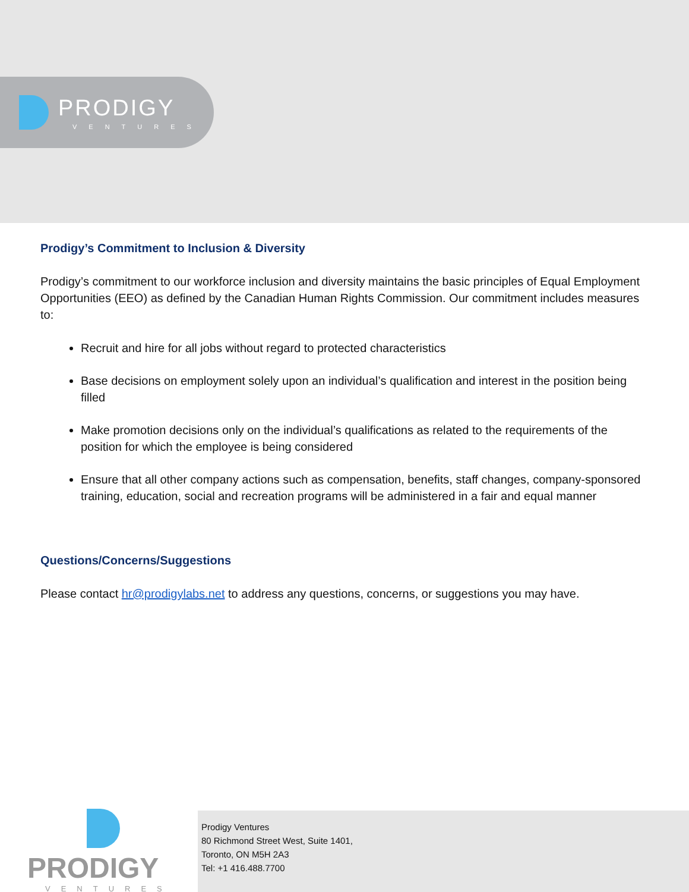PRODIGY
VENTURES
Prodigy’s Commitment to Inclusion & Diversity
Prodigy’s commitment to our workforce inclusion and diversity maintains the basic principles of Equal Employment Opportunities (EEO) as defined by the Canadian Human Rights Commission. Our commitment includes measures to:
Recruit and hire for all jobs without regard to protected characteristics
Base decisions on employment solely upon an individual’s qualification and interest in the position being filled
Make promotion decisions only on the individual’s qualifications as related to the requirements of the position for which the employee is being considered
Ensure that all other company actions such as compensation, benefits, staff changes, company-sponsored training, education, social and recreation programs will be administered in a fair and equal manner
Questions/Concerns/Suggestions
Please contact hr@prodigylabs.net to address any questions, concerns, or suggestions you may have.
PRODIGY
VENTURES
Prodigy Ventures
80 Richmond Street West, Suite 1401,
Toronto, ON M5H 2A3
Tel: +1 416.488.7700